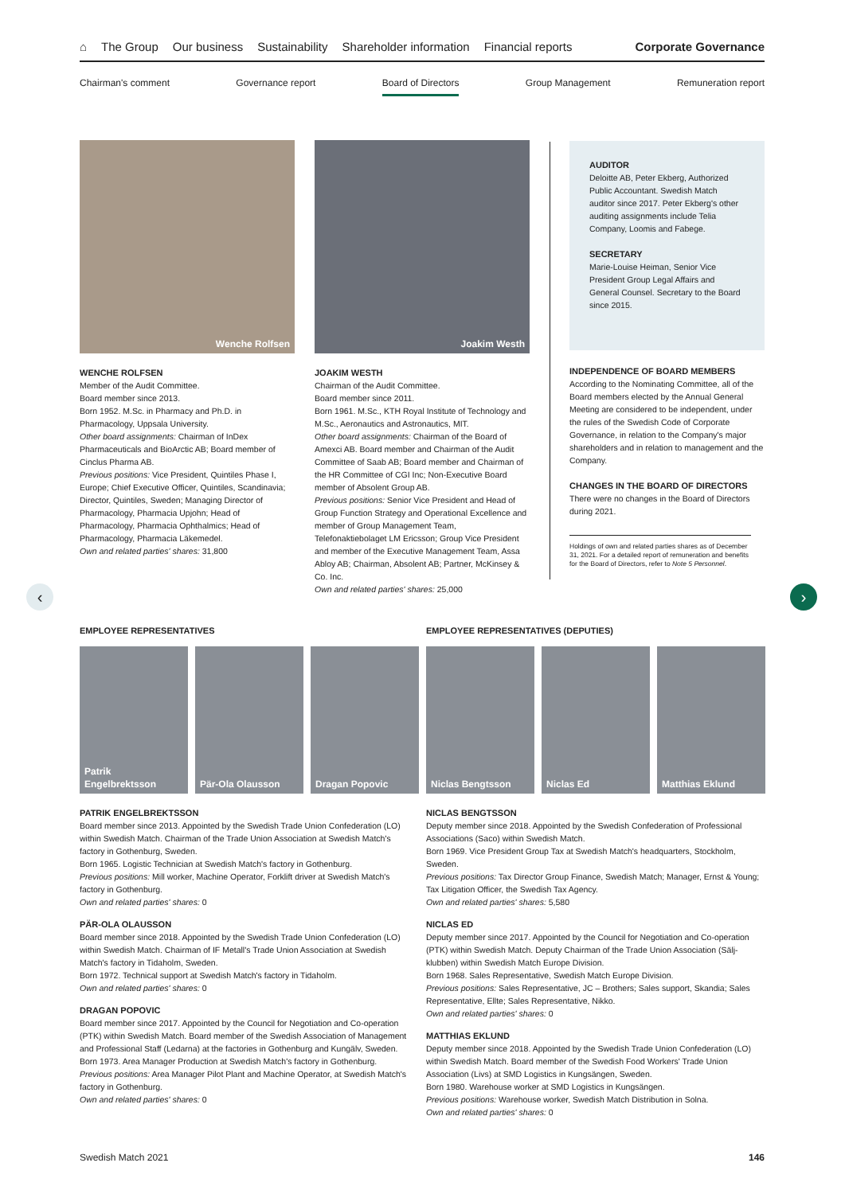⌂ The Group Our business Sustainability Shareholder information Financial reports Corporate Governance
Chairman's comment Governance report Board of Directors Group Management Remuneration report
Wenche Rolfsen
WENCHE ROLFSEN
Member of the Audit Committee.
Board member since 2013.
Born 1952. M.Sc. in Pharmacy and Ph.D. in Pharmacology, Uppsala University.
Other board assignments: Chairman of InDex Pharmaceuticals and BioArctic AB; Board member of Cinclus Pharma AB.
Previous positions: Vice President, Quintiles Phase I, Europe; Chief Executive Officer, Quintiles, Scandinavia; Director, Quintiles, Sweden; Managing Director of Pharmacology, Pharmacia Upjohn; Head of Pharmacology, Pharmacia Ophthalmics; Head of Pharmacology, Pharmacia Läkemedel.
Own and related parties' shares: 31,800
Joakim Westh
JOAKIM WESTH
Chairman of the Audit Committee.
Board member since 2011.
Born 1961. M.Sc., KTH Royal Institute of Technology and M.Sc., Aeronautics and Astronautics, MIT.
Other board assignments: Chairman of the Board of Amexci AB. Board member and Chairman of the Audit Committee of Saab AB; Board member and Chairman of the HR Committee of CGI Inc; Non-Executive Board member of Absolent Group AB.
Previous positions: Senior Vice President and Head of Group Function Strategy and Operational Excellence and member of Group Management Team, Telefonaktiebolaget LM Ericsson; Group Vice President and member of the Executive Management Team, Assa Abloy AB; Chairman, Absolent AB; Partner, McKinsey & Co. Inc.
Own and related parties' shares: 25,000
AUDITOR
Deloitte AB, Peter Ekberg, Authorized Public Accountant. Swedish Match auditor since 2017. Peter Ekberg's other auditing assignments include Telia Company, Loomis and Fabege.
SECRETARY
Marie-Louise Heiman, Senior Vice President Group Legal Affairs and General Counsel. Secretary to the Board since 2015.
INDEPENDENCE OF BOARD MEMBERS
According to the Nominating Committee, all of the Board members elected by the Annual General Meeting are considered to be independent, under the rules of the Swedish Code of Corporate Governance, in relation to the Company's major shareholders and in relation to management and the Company.
CHANGES IN THE BOARD OF DIRECTORS
There were no changes in the Board of Directors during 2021.
Holdings of own and related parties shares as of December 31, 2021. For a detailed report of remuneration and benefits for the Board of Directors, refer to Note 5 Personnel.
‹ ›
EMPLOYEE REPRESENTATIVES
EMPLOYEE REPRESENTATIVES (DEPUTIES)
Patrik Engelbrektsson
Pär-Ola Olausson Dragan Popovic Niclas Bengtsson Niclas Ed Matthias Eklund
PATRIK ENGELBREKTSSON
Board member since 2013. Appointed by the Swedish Trade Union Confederation (LO) within Swedish Match. Chairman of the Trade Union Association at Swedish Match's factory in Gothenburg, Sweden.
Born 1965. Logistic Technician at Swedish Match's factory in Gothenburg.
Previous positions: Mill worker, Machine Operator, Forklift driver at Swedish Match's factory in Gothenburg.
Own and related parties' shares: 0
PÄR-OLA OLAUSSON
Board member since 2018. Appointed by the Swedish Trade Union Confederation (LO) within Swedish Match. Chairman of IF Metall's Trade Union Association at Swedish Match's factory in Tidaholm, Sweden.
Born 1972. Technical support at Swedish Match's factory in Tidaholm.
Own and related parties' shares: 0
DRAGAN POPOVIC
Board member since 2017. Appointed by the Council for Negotiation and Co-operation (PTK) within Swedish Match. Board member of the Swedish Association of Management and Professional Staff (Ledarna) at the factories in Gothenburg and Kungälv, Sweden.
Born 1973. Area Manager Production at Swedish Match's factory in Gothenburg.
Previous positions: Area Manager Pilot Plant and Machine Operator, at Swedish Match's factory in Gothenburg.
Own and related parties' shares: 0
NICLAS BENGTSSON
Deputy member since 2018. Appointed by the Swedish Confederation of Professional Associations (Saco) within Swedish Match.
Born 1969. Vice President Group Tax at Swedish Match's headquarters, Stockholm, Sweden.
Previous positions: Tax Director Group Finance, Swedish Match; Manager, Ernst & Young; Tax Litigation Officer, the Swedish Tax Agency.
Own and related parties' shares: 5,580
NICLAS ED
Deputy member since 2017. Appointed by the Council for Negotiation and Co-operation (PTK) within Swedish Match. Deputy Chairman of the Trade Union Association (Sälj-klubben) within Swedish Match Europe Division.
Born 1968. Sales Representative, Swedish Match Europe Division.
Previous positions: Sales Representative, JC – Brothers; Sales support, Skandia; Sales Representative, Ellte; Sales Representative, Nikko.
Own and related parties' shares: 0
MATTHIAS EKLUND
Deputy member since 2018. Appointed by the Swedish Trade Union Confederation (LO) within Swedish Match. Board member of the Swedish Food Workers' Trade Union Association (Livs) at SMD Logistics in Kungsängen, Sweden.
Born 1980. Warehouse worker at SMD Logistics in Kungsängen.
Previous positions: Warehouse worker, Swedish Match Distribution in Solna.
Own and related parties' shares: 0
Swedish Match 2021 146